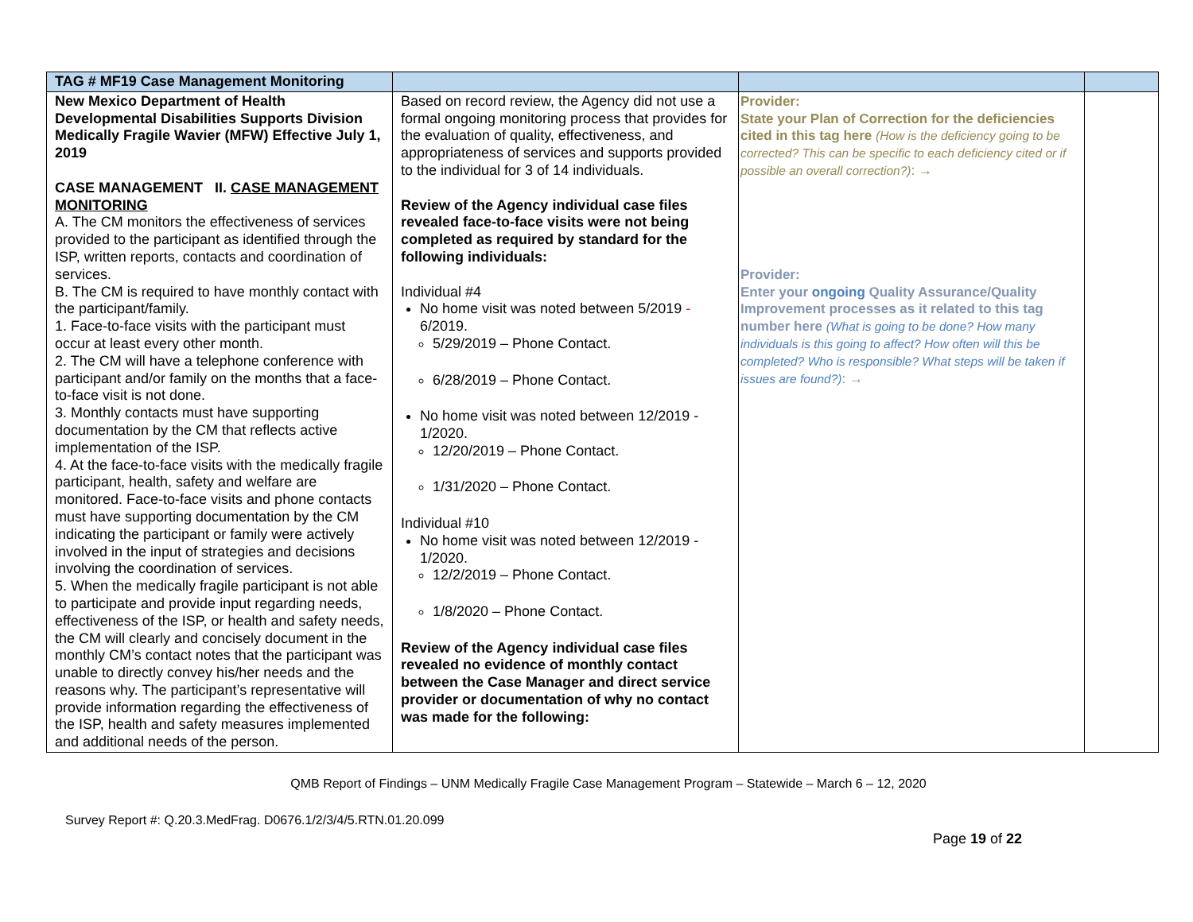| TAG # MF19 Case Management Monitoring | | | |
| --- | --- | --- | --- |
| New Mexico Department of Health Developmental Disabilities Supports Division Medically Fragile Wavier (MFW) Effective July 1, 2019 CASE MANAGEMENT II. CASE MANAGEMENT MONITORING A. The CM monitors the effectiveness of services provided to the participant as identified through the ISP, written reports, contacts and coordination of services. B. The CM is required to have monthly contact with the participant/family. 1. Face-to-face visits with the participant must occur at least every other month. 2. The CM will have a telephone conference with participant and/or family on the months that a face-to-face visit is not done. 3. Monthly contacts must have supporting documentation by the CM that reflects active implementation of the ISP. 4. At the face-to-face visits with the medically fragile participant, health, safety and welfare are monitored. Face-to-face visits and phone contacts must have supporting documentation by the CM indicating the participant or family were actively involved in the input of strategies and decisions involving the coordination of services. 5. When the medically fragile participant is not able to participate and provide input regarding needs, effectiveness of the ISP, or health and safety needs, the CM will clearly and concisely document in the monthly CM’s contact notes that the participant was unable to directly convey his/her needs and the reasons why. The participant’s representative will provide information regarding the effectiveness of the ISP, health and safety measures implemented and additional needs of the person. | Based on record review, the Agency did not use a formal ongoing monitoring process that provides for the evaluation of quality, effectiveness, and appropriateness of services and supports provided to the individual for 3 of 14 individuals. Review of the Agency individual case files revealed face-to-face visits were not being completed as required by standard for the following individuals: Individual #4 No home visit was noted between 5/2019 - 6/2019. 5/29/2019 – Phone Contact. 6/28/2019 – Phone Contact. No home visit was noted between 12/2019 - 1/2020. 12/20/2019 – Phone Contact. 1/31/2020 – Phone Contact. Individual #10 No home visit was noted between 12/2019 - 1/2020. 12/2/2019 – Phone Contact. 1/8/2020 – Phone Contact. Review of the Agency individual case files revealed no evidence of monthly contact between the Case Manager and direct service provider or documentation of why no contact was made for the following: | Provider: State your Plan of Correction for the deficiencies cited in this tag here (How is the deficiency going to be corrected? This can be specific to each deficiency cited or if possible an overall correction?) : → Provider: Enter your ongoing Quality Assurance/Quality Improvement processes as it related to this tag number here (What is going to be done? How many individuals is this going to affect? How often will this be completed? Who is responsible? What steps will be taken if issues are found?) : → | |
QMB Report of Findings – UNM Medically Fragile Case Management Program – Statewide – March 6 – 12, 2020
Survey Report #: Q.20.3.MedFrag. D0676.1/2/3/4/5.RTN.01.20.099
Page 19 of 22